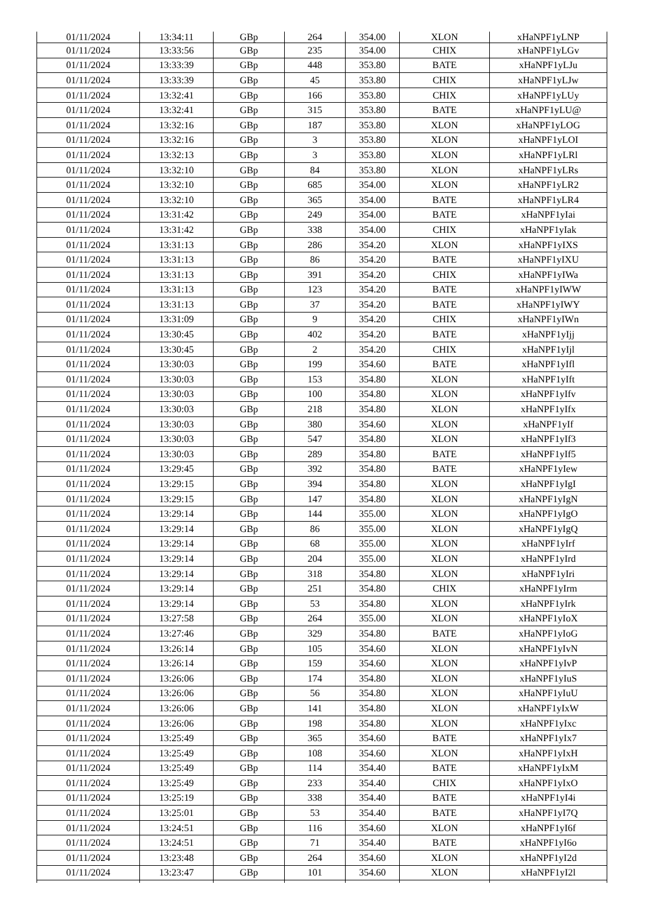| 01/11/2024 | 13:34:11 | GBp | 264 | 354.00 | XLON | xHaNPF1yLNP |
| 01/11/2024 | 13:33:56 | GBp | 235 | 354.00 | CHIX | xHaNPF1yLGv |
| 01/11/2024 | 13:33:39 | GBp | 448 | 353.80 | BATE | xHaNPF1yLJu |
| 01/11/2024 | 13:33:39 | GBp | 45 | 353.80 | CHIX | xHaNPF1yLJw |
| 01/11/2024 | 13:32:41 | GBp | 166 | 353.80 | CHIX | xHaNPF1yLUy |
| 01/11/2024 | 13:32:41 | GBp | 315 | 353.80 | BATE | xHaNPF1yLU@ |
| 01/11/2024 | 13:32:16 | GBp | 187 | 353.80 | XLON | xHaNPF1yLOG |
| 01/11/2024 | 13:32:16 | GBp | 3 | 353.80 | XLON | xHaNPF1yLOI |
| 01/11/2024 | 13:32:13 | GBp | 3 | 353.80 | XLON | xHaNPF1yLRl |
| 01/11/2024 | 13:32:10 | GBp | 84 | 353.80 | XLON | xHaNPF1yLRs |
| 01/11/2024 | 13:32:10 | GBp | 685 | 354.00 | XLON | xHaNPF1yLR2 |
| 01/11/2024 | 13:32:10 | GBp | 365 | 354.00 | BATE | xHaNPF1yLR4 |
| 01/11/2024 | 13:31:42 | GBp | 249 | 354.00 | BATE | xHaNPF1yIai |
| 01/11/2024 | 13:31:42 | GBp | 338 | 354.00 | CHIX | xHaNPF1yIak |
| 01/11/2024 | 13:31:13 | GBp | 286 | 354.20 | XLON | xHaNPF1yIXS |
| 01/11/2024 | 13:31:13 | GBp | 86 | 354.20 | BATE | xHaNPF1yIXU |
| 01/11/2024 | 13:31:13 | GBp | 391 | 354.20 | CHIX | xHaNPF1yIWa |
| 01/11/2024 | 13:31:13 | GBp | 123 | 354.20 | BATE | xHaNPF1yIWW |
| 01/11/2024 | 13:31:13 | GBp | 37 | 354.20 | BATE | xHaNPF1yIWY |
| 01/11/2024 | 13:31:09 | GBp | 9 | 354.20 | CHIX | xHaNPF1yIWn |
| 01/11/2024 | 13:30:45 | GBp | 402 | 354.20 | BATE | xHaNPF1yIjj |
| 01/11/2024 | 13:30:45 | GBp | 2 | 354.20 | CHIX | xHaNPF1yIjl |
| 01/11/2024 | 13:30:03 | GBp | 199 | 354.60 | BATE | xHaNPF1yIfl |
| 01/11/2024 | 13:30:03 | GBp | 153 | 354.80 | XLON | xHaNPF1yIft |
| 01/11/2024 | 13:30:03 | GBp | 100 | 354.80 | XLON | xHaNPF1yIfv |
| 01/11/2024 | 13:30:03 | GBp | 218 | 354.80 | XLON | xHaNPF1yIfx |
| 01/11/2024 | 13:30:03 | GBp | 380 | 354.60 | XLON | xHaNPF1yIf |
| 01/11/2024 | 13:30:03 | GBp | 547 | 354.80 | XLON | xHaNPF1yIf3 |
| 01/11/2024 | 13:30:03 | GBp | 289 | 354.80 | BATE | xHaNPF1yIf5 |
| 01/11/2024 | 13:29:45 | GBp | 392 | 354.80 | BATE | xHaNPF1yIew |
| 01/11/2024 | 13:29:15 | GBp | 394 | 354.80 | XLON | xHaNPF1yIgI |
| 01/11/2024 | 13:29:15 | GBp | 147 | 354.80 | XLON | xHaNPF1yIgN |
| 01/11/2024 | 13:29:14 | GBp | 144 | 355.00 | XLON | xHaNPF1yIgO |
| 01/11/2024 | 13:29:14 | GBp | 86 | 355.00 | XLON | xHaNPF1yIgQ |
| 01/11/2024 | 13:29:14 | GBp | 68 | 355.00 | XLON | xHaNPF1yIrf |
| 01/11/2024 | 13:29:14 | GBp | 204 | 355.00 | XLON | xHaNPF1yIrd |
| 01/11/2024 | 13:29:14 | GBp | 318 | 354.80 | XLON | xHaNPF1yIri |
| 01/11/2024 | 13:29:14 | GBp | 251 | 354.80 | CHIX | xHaNPF1yIrm |
| 01/11/2024 | 13:29:14 | GBp | 53 | 354.80 | XLON | xHaNPF1yIrk |
| 01/11/2024 | 13:27:58 | GBp | 264 | 355.00 | XLON | xHaNPF1yIoX |
| 01/11/2024 | 13:27:46 | GBp | 329 | 354.80 | BATE | xHaNPF1yIoG |
| 01/11/2024 | 13:26:14 | GBp | 105 | 354.60 | XLON | xHaNPF1yIvN |
| 01/11/2024 | 13:26:14 | GBp | 159 | 354.60 | XLON | xHaNPF1yIvP |
| 01/11/2024 | 13:26:06 | GBp | 174 | 354.80 | XLON | xHaNPF1yIuS |
| 01/11/2024 | 13:26:06 | GBp | 56 | 354.80 | XLON | xHaNPF1yIuU |
| 01/11/2024 | 13:26:06 | GBp | 141 | 354.80 | XLON | xHaNPF1yIxW |
| 01/11/2024 | 13:26:06 | GBp | 198 | 354.80 | XLON | xHaNPF1yIxc |
| 01/11/2024 | 13:25:49 | GBp | 365 | 354.60 | BATE | xHaNPF1yIx7 |
| 01/11/2024 | 13:25:49 | GBp | 108 | 354.60 | XLON | xHaNPF1yIxH |
| 01/11/2024 | 13:25:49 | GBp | 114 | 354.40 | BATE | xHaNPF1yIxM |
| 01/11/2024 | 13:25:49 | GBp | 233 | 354.40 | CHIX | xHaNPF1yIxO |
| 01/11/2024 | 13:25:19 | GBp | 338 | 354.40 | BATE | xHaNPF1yI4i |
| 01/11/2024 | 13:25:01 | GBp | 53 | 354.40 | BATE | xHaNPF1yI7Q |
| 01/11/2024 | 13:24:51 | GBp | 116 | 354.60 | XLON | xHaNPF1yI6f |
| 01/11/2024 | 13:24:51 | GBp | 71 | 354.40 | BATE | xHaNPF1yI6o |
| 01/11/2024 | 13:23:48 | GBp | 264 | 354.60 | XLON | xHaNPF1yI2d |
| 01/11/2024 | 13:23:47 | GBp | 101 | 354.60 | XLON | xHaNPF1yI2l |